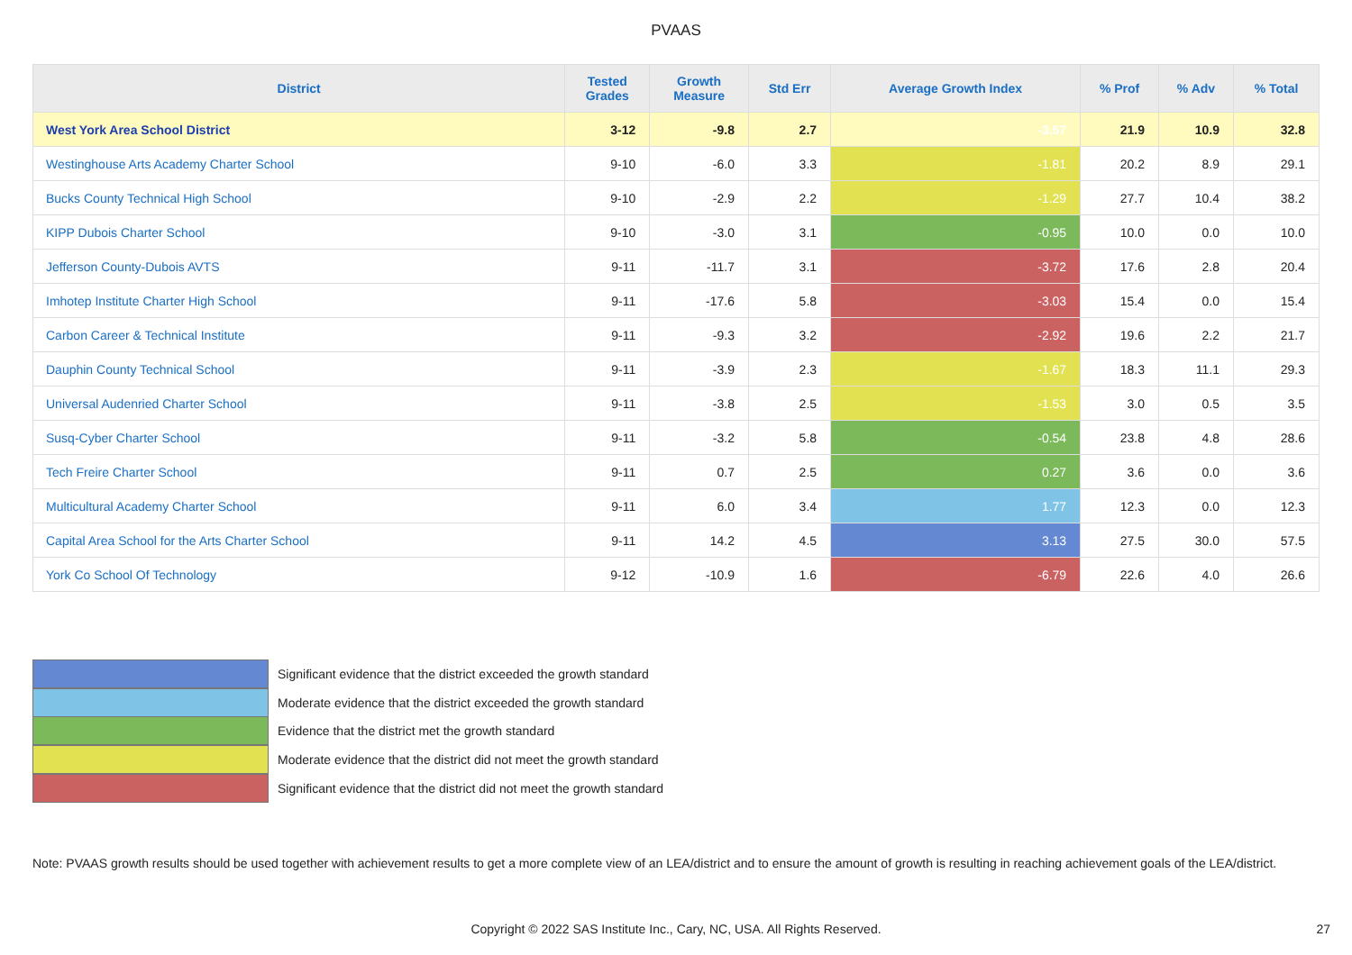PVAAS
| District | Tested Grades | Growth Measure | Std Err | Average Growth Index | % Prof | % Adv | % Total |
| --- | --- | --- | --- | --- | --- | --- | --- |
| West York Area School District | 3-12 | -9.8 | 2.7 | -3.57 | 21.9 | 10.9 | 32.8 |
| Westinghouse Arts Academy Charter School | 9-10 | -6.0 | 3.3 | -1.81 | 20.2 | 8.9 | 29.1 |
| Bucks County Technical High School | 9-10 | -2.9 | 2.2 | -1.29 | 27.7 | 10.4 | 38.2 |
| KIPP Dubois Charter School | 9-10 | -3.0 | 3.1 | -0.95 | 10.0 | 0.0 | 10.0 |
| Jefferson County-Dubois AVTS | 9-11 | -11.7 | 3.1 | -3.72 | 17.6 | 2.8 | 20.4 |
| Imhotep Institute Charter High School | 9-11 | -17.6 | 5.8 | -3.03 | 15.4 | 0.0 | 15.4 |
| Carbon Career & Technical Institute | 9-11 | -9.3 | 3.2 | -2.92 | 19.6 | 2.2 | 21.7 |
| Dauphin County Technical School | 9-11 | -3.9 | 2.3 | -1.67 | 18.3 | 11.1 | 29.3 |
| Universal Audenried Charter School | 9-11 | -3.8 | 2.5 | -1.53 | 3.0 | 0.5 | 3.5 |
| Susq-Cyber Charter School | 9-11 | -3.2 | 5.8 | -0.54 | 23.8 | 4.8 | 28.6 |
| Tech Freire Charter School | 9-11 | 0.7 | 2.5 | 0.27 | 3.6 | 0.0 | 3.6 |
| Multicultural Academy Charter School | 9-11 | 6.0 | 3.4 | 1.77 | 12.3 | 0.0 | 12.3 |
| Capital Area School for the Arts Charter School | 9-11 | 14.2 | 4.5 | 3.13 | 27.5 | 30.0 | 57.5 |
| York Co School Of Technology | 9-12 | -10.9 | 1.6 | -6.79 | 22.6 | 4.0 | 26.6 |
Significant evidence that the district exceeded the growth standard
Moderate evidence that the district exceeded the growth standard
Evidence that the district met the growth standard
Moderate evidence that the district did not meet the growth standard
Significant evidence that the district did not meet the growth standard
Note: PVAAS growth results should be used together with achievement results to get a more complete view of an LEA/district and to ensure the amount of growth is resulting in reaching achievement goals of the LEA/district.
Copyright © 2022 SAS Institute Inc., Cary, NC, USA. All Rights Reserved. 27